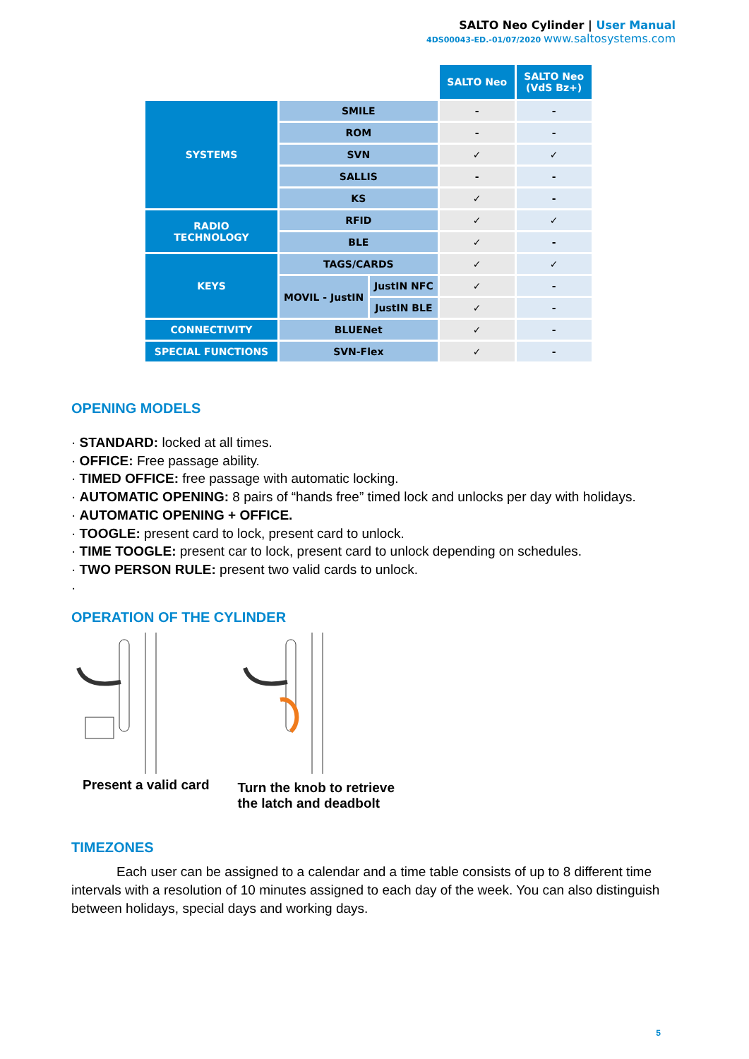SALTO Neo Cylinder | User Manual
4DS00043-ED.-01/07/2020 www.saltosystems.com
| | | | SALTO Neo | SALTO Neo (VdS Bz+) |
| SYSTEMS | SMILE | | - | - |
| | ROM | | - | - |
| | SVN | | ✓ | ✓ |
| | SALLIS | | - | - |
| | KS | | ✓ | - |
| RADIO TECHNOLOGY | RFID | | ✓ | ✓ |
| | BLE | | ✓ | - |
| KEYS | TAGS/CARDS | | ✓ | ✓ |
| | MOVIL - JustIN | JustIN NFC | ✓ | - |
| | | JustIN BLE | ✓ | - |
| CONNECTIVITY | BLUENet | | ✓ | - |
| SPECIAL FUNCTIONS | SVN-Flex | | ✓ | - |
OPENING MODELS
· STANDARD: locked at all times.
· OFFICE: Free passage ability.
· TIMED OFFICE: free passage with automatic locking.
· AUTOMATIC OPENING: 8 pairs of “hands free” timed lock and unlocks per day with holidays.
· AUTOMATIC OPENING + OFFICE.
· TOOGLE: present card to lock, present card to unlock.
· TIME TOOGLE: present car to lock, present card to unlock depending on schedules.
· TWO PERSON RULE: present two valid cards to unlock.
·
OPERATION OF THE CYLINDER
Present a valid card
Turn the knob to retrieve
the latch and deadbolt
TIMEZONES
Each user can be assigned to a calendar and a time table consists of up to 8 different time intervals with a resolution of 10 minutes assigned to each day of the week. You can also distinguish between holidays, special days and working days.
5